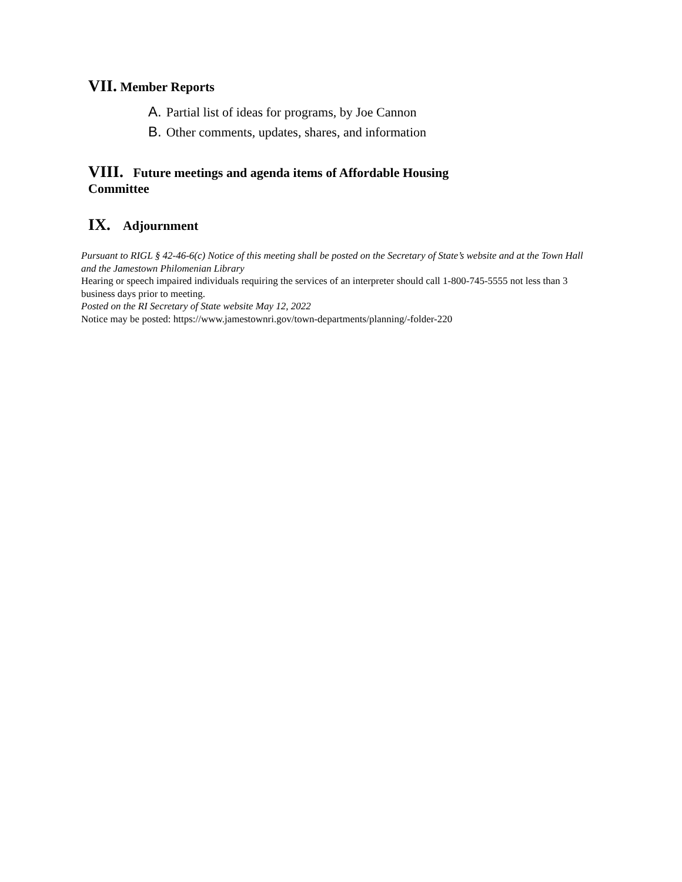VII. Member Reports
A. Partial list of ideas for programs, by Joe Cannon
B. Other comments, updates, shares, and information
VIII. Future meetings and agenda items of Affordable Housing Committee
IX. Adjournment
Pursuant to RIGL § 42-46-6(c) Notice of this meeting shall be posted on the Secretary of State’s website and at the Town Hall and the Jamestown Philomenian Library
Hearing or speech impaired individuals requiring the services of an interpreter should call 1-800-745-5555 not less than 3 business days prior to meeting.
Posted on the RI Secretary of State website May 12, 2022
Notice may be posted: https://www.jamestownri.gov/town-departments/planning/-folder-220